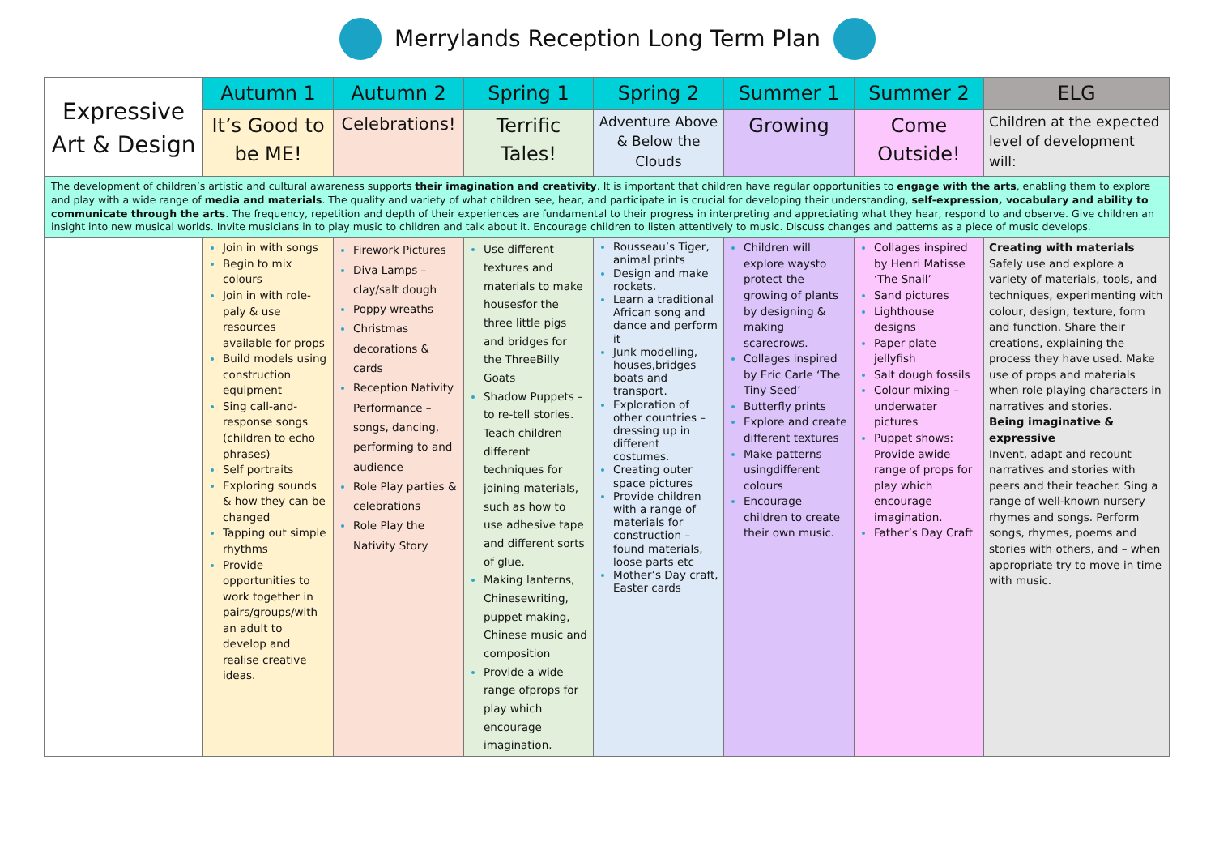Merrylands Reception Long Term Plan
| Expressive Art & Design | Autumn 1 | Autumn 2 | Spring 1 | Spring 2 | Summer 1 | Summer 2 | ELG |
| | It’s Good to be ME! | Celebrations! | Terrific Tales! | Adventure Above & Below the Clouds | Growing | Come Outside! | Children at the expected level of development will: |
| The development of children’s artistic and cultural awareness supports their imagination and creativity . It is important that children have regular opportunities to engage with the arts , enabling them to explore and play with a wide range of media and materials . The quality and variety of what children see, hear, and participate in is crucial for developing their understanding, self-expression, vocabulary and ability to communicate through the arts . The frequency, repetition and depth of their experiences are fundamental to their progress in interpreting and appreciating what they hear, respond to and observe. Give children an insight into new musical worlds. Invite musicians in to play music to children and talk about it. Encourage children to listen attentively to music. Discuss changes and patterns as a piece of music develops. | | | | | | | |
| | Join in with songs Begin to mix colours Join in with role-paly & use resources available for props Build models using construction equipment Sing call-and-response songs (children to echo phrases) Self portraits Exploring sounds & how they can be changed Tapping out simple rhythms Provide opportunities to work together in pairs/groups/with an adult to develop and realise creative ideas. | Firework Pictures Diva Lamps – clay/salt dough Poppy wreaths Christmas decorations & cards Reception Nativity Performance – songs, dancing, performing to and audience Role Play parties & celebrations Role Play the Nativity Story | Use different textures and materials to make housesfor the three little pigs and bridges for the ThreeBilly Goats Shadow Puppets – to re-tell stories. Teach children different techniques for joining materials, such as how to use adhesive tape and different sorts of glue. Making lanterns, Chinesewriting, puppet making, Chinese music and composition Provide a wide range ofprops for play which encourage imagination. | Rousseau’s Tiger, animal prints Design and make rockets. Learn a traditional African song and dance and perform it Junk modelling, houses,bridges boats and transport. Exploration of other countries – dressing up in different costumes. Creating outer space pictures Provide children with a range of materials for construction – found materials, loose parts etc Mother’s Day craft, Easter cards | Children will explore waysto protect the growing of plants by designing & making scarecrows. Collages inspired by Eric Carle ‘The Tiny Seed’ Butterfly prints Explore and create different textures Make patterns usingdifferent colours Encourage children to create their own music. | Collages inspired by Henri Matisse ‘The Snail’ Sand pictures Lighthouse designs Paper plate jellyfish Salt dough fossils Colour mixing – underwater pictures Puppet shows: Provide awide range of props for play which encourage imagination. Father’s Day Craft | Creating with materials Safely use and explore a variety of materials, tools, and techniques, experimenting with colour, design, texture, form and function. Share their creations, explaining the process they have used. Make use of props and materials when role playing characters in narratives and stories. Being imaginative & expressive Invent, adapt and recount narratives and stories with peers and their teacher. Sing a range of well-known nursery rhymes and songs. Perform songs, rhymes, poems and stories with others, and – when appropriate try to move in time with music. |